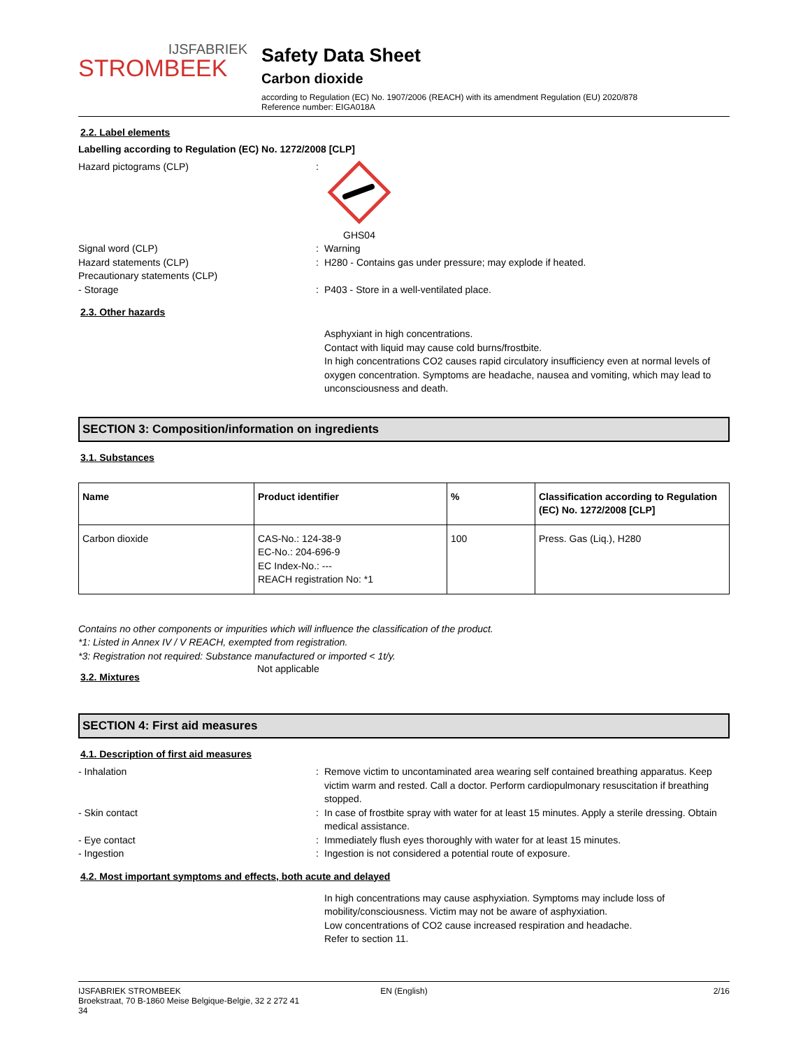IJSFABRIEK
STROMBEEK
Safety Data Sheet
Carbon dioxide
according to Regulation (EC) No. 1907/2006 (REACH) with its amendment Regulation (EU) 2020/878
Reference number: EIGA018A
2.2. Label elements
Labelling according to Regulation (EC) No. 1272/2008 [CLP]
Hazard pictograms (CLP) : GHS04
Signal word (CLP) : Warning
Hazard statements (CLP) : H280 - Contains gas under pressure; may explode if heated.
Precautionary statements (CLP)
- Storage : P403 - Store in a well-ventilated place.
2.3. Other hazards
Asphyxiant in high concentrations.
Contact with liquid may cause cold burns/frostbite.
In high concentrations CO2 causes rapid circulatory insufficiency even at normal levels of oxygen concentration. Symptoms are headache, nausea and vomiting, which may lead to unconsciousness and death.
SECTION 3: Composition/information on ingredients
3.1. Substances
| Name | Product identifier | % | Classification according to Regulation (EC) No. 1272/2008 [CLP] |
| --- | --- | --- | --- |
| Carbon dioxide | CAS-No.: 124-38-9 EC-No.: 204-696-9 EC Index-No.: --- REACH registration No: *1 | 100 | Press. Gas (Liq.), H280 |
Contains no other components or impurities which will influence the classification of the product.
*1: Listed in Annex IV / V REACH, exempted from registration.
*3: Registration not required: Substance manufactured or imported < 1t/y.
3.2. Mixtures
Not applicable
SECTION 4: First aid measures
4.1. Description of first aid measures
- Inhalation : Remove victim to uncontaminated area wearing self contained breathing apparatus. Keep victim warm and rested. Call a doctor. Perform cardiopulmonary resuscitation if breathing stopped.
- Skin contact : In case of frostbite spray with water for at least 15 minutes. Apply a sterile dressing. Obtain medical assistance.
- Eye contact : Immediately flush eyes thoroughly with water for at least 15 minutes.
- Ingestion : Ingestion is not considered a potential route of exposure.
4.2. Most important symptoms and effects, both acute and delayed
In high concentrations may cause asphyxiation. Symptoms may include loss of mobility/consciousness. Victim may not be aware of asphyxiation.
Low concentrations of CO2 cause increased respiration and headache.
Refer to section 11.
IJSFABRIEK STROMBEEK
Broekstraat, 70 B-1860 Meise Belgique-Belgie, 32 2 272 41 34
EN (English) 2/16